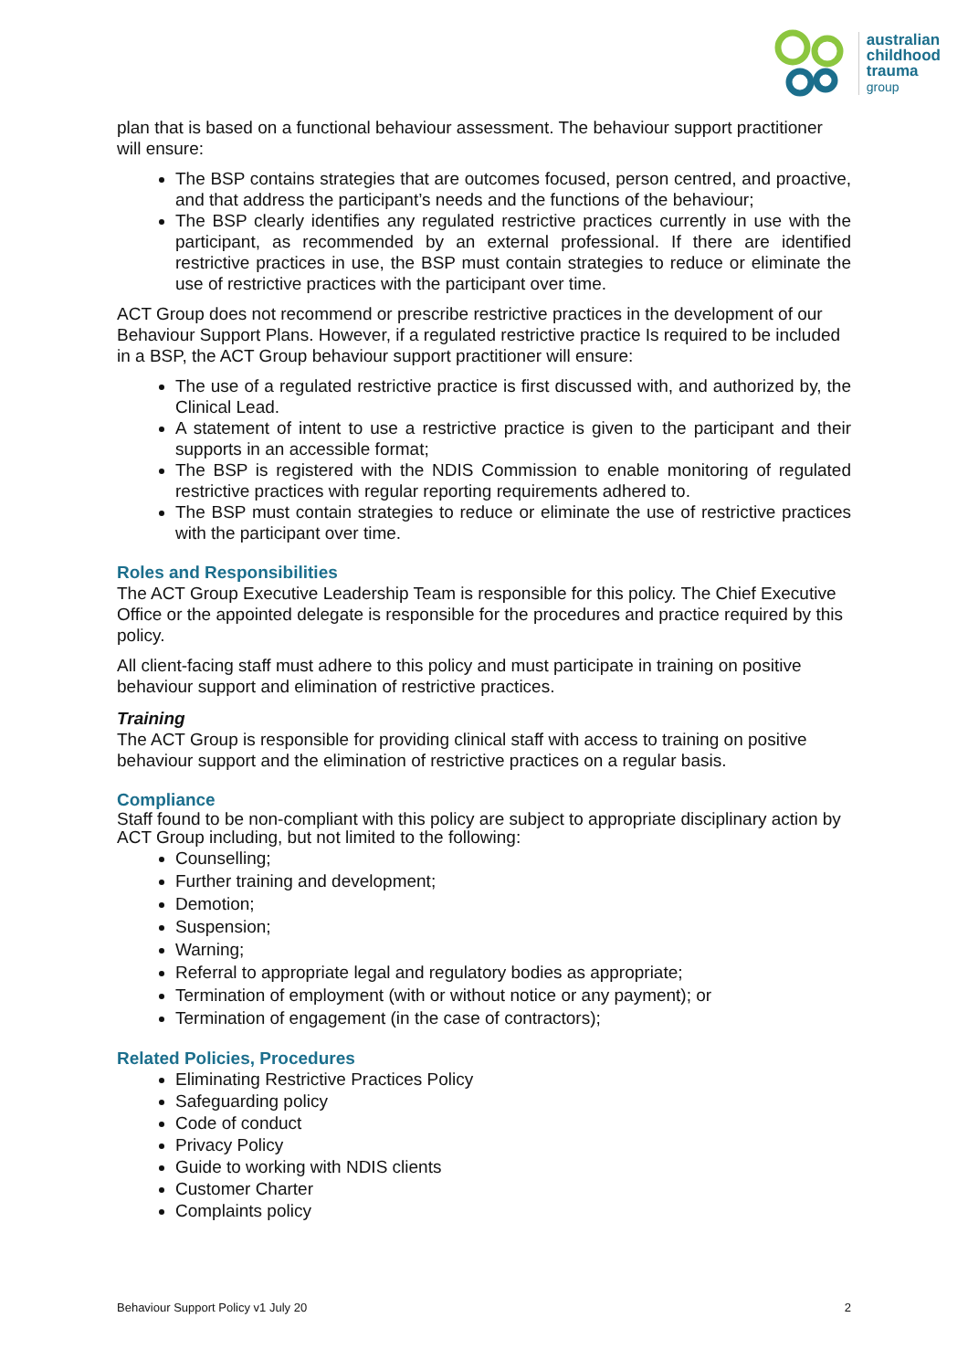australian
childhood
trauma
group
plan that is based on a functional behaviour assessment. The behaviour support practitioner will ensure:
The BSP contains strategies that are outcomes focused, person centred, and proactive, and that address the participant’s needs and the functions of the behaviour;
The BSP clearly identifies any regulated restrictive practices currently in use with the participant, as recommended by an external professional. If there are identified restrictive practices in use, the BSP must contain strategies to reduce or eliminate the use of restrictive practices with the participant over time.
ACT Group does not recommend or prescribe restrictive practices in the development of our Behaviour Support Plans. However, if a regulated restrictive practice Is required to be included in a BSP, the ACT Group behaviour support practitioner will ensure:
The use of a regulated restrictive practice is first discussed with, and authorized by, the Clinical Lead.
A statement of intent to use a restrictive practice is given to the participant and their supports in an accessible format;
The BSP is registered with the NDIS Commission to enable monitoring of regulated restrictive practices with regular reporting requirements adhered to.
The BSP must contain strategies to reduce or eliminate the use of restrictive practices with the participant over time.
Roles and Responsibilities
The ACT Group Executive Leadership Team is responsible for this policy. The Chief Executive Office or the appointed delegate is responsible for the procedures and practice required by this policy.
All client-facing staff must adhere to this policy and must participate in training on positive behaviour support and elimination of restrictive practices.
Training
The ACT Group is responsible for providing clinical staff with access to training on positive behaviour support and the elimination of restrictive practices on a regular basis.
Compliance
Staff found to be non-compliant with this policy are subject to appropriate disciplinary action by ACT Group including, but not limited to the following:
Counselling;
Further training and development;
Demotion;
Suspension;
Warning;
Referral to appropriate legal and regulatory bodies as appropriate;
Termination of employment (with or without notice or any payment); or
Termination of engagement (in the case of contractors);
Related Policies, Procedures
Eliminating Restrictive Practices Policy
Safeguarding policy
Code of conduct
Privacy Policy
Guide to working with NDIS clients
Customer Charter
Complaints policy
Behaviour Support Policy v1 July 20 2